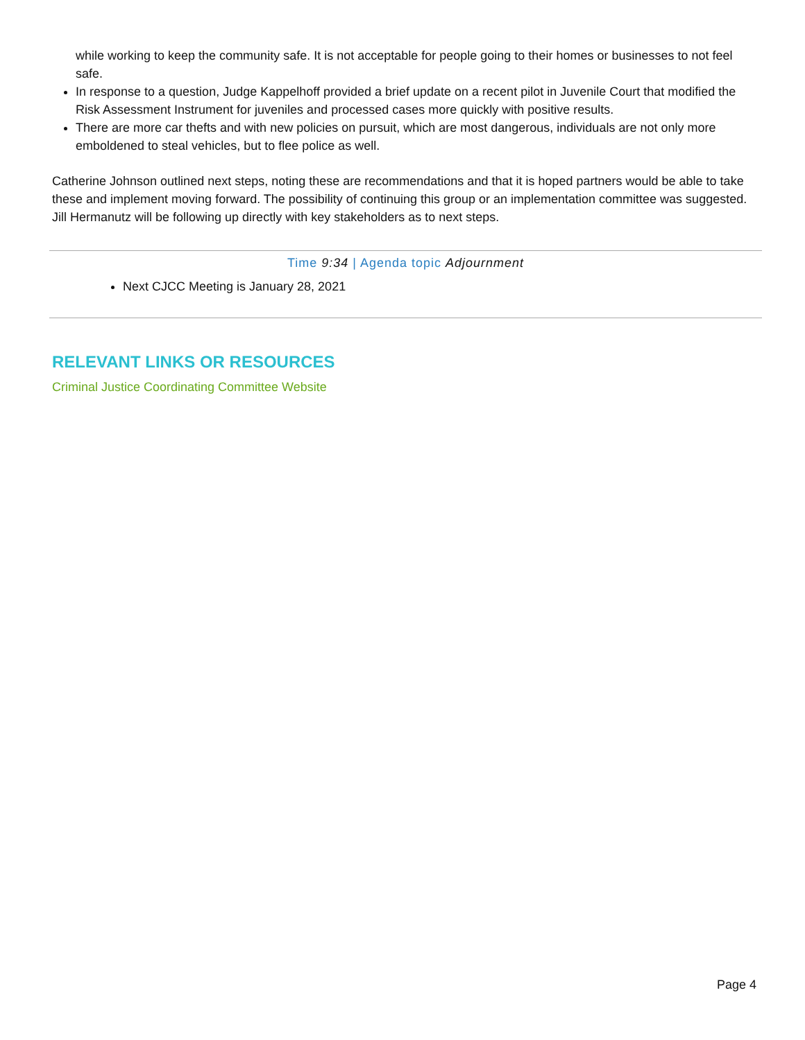while working to keep the community safe. It is not acceptable for people going to their homes or businesses to not feel safe.
In response to a question, Judge Kappelhoff provided a brief update on a recent pilot in Juvenile Court that modified the Risk Assessment Instrument for juveniles and processed cases more quickly with positive results.
There are more car thefts and with new policies on pursuit, which are most dangerous, individuals are not only more emboldened to steal vehicles, but to flee police as well.
Catherine Johnson outlined next steps, noting these are recommendations and that it is hoped partners would be able to take these and implement moving forward. The possibility of continuing this group or an implementation committee was suggested. Jill Hermanutz will be following up directly with key stakeholders as to next steps.
Time 9:34 | Agenda topic Adjournment
Next CJCC Meeting is January 28, 2021
RELEVANT LINKS OR RESOURCES
Criminal Justice Coordinating Committee Website
Page 4